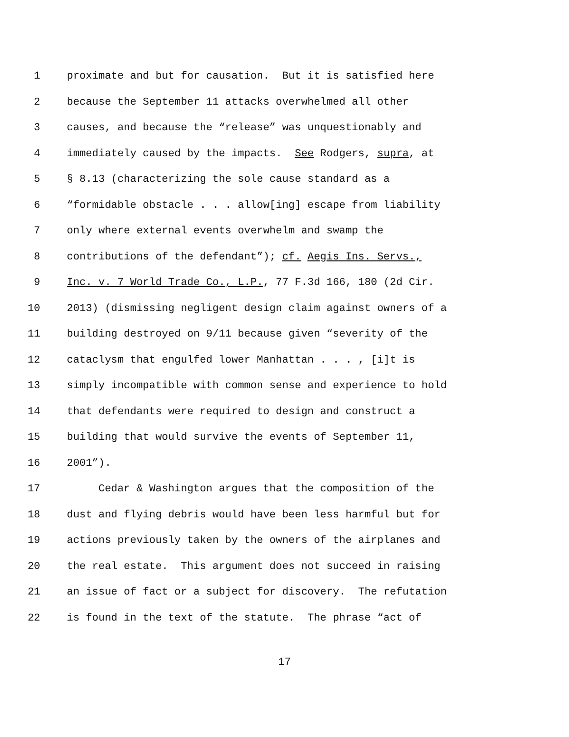1 proximate and but for causation. But it is satisfied here
2 because the September 11 attacks overwhelmed all other
3 causes, and because the “release” was unquestionably and
4 immediately caused by the impacts. See Rodgers, supra, at
5 § 8.13 (characterizing the sole cause standard as a
6 “formidable obstacle . . . allow[ing] escape from liability
7 only where external events overwhelm and swamp the
8 contributions of the defendant”); cf. Aegis Ins. Servs.,
9 Inc. v. 7 World Trade Co., L.P., 77 F.3d 166, 180 (2d Cir.
10 2013) (dismissing negligent design claim against owners of a
11 building destroyed on 9/11 because given “severity of the
12 cataclysm that engulfed lower Manhattan . . . , [i]t is
13 simply incompatible with common sense and experience to hold
14 that defendants were required to design and construct a
15 building that would survive the events of September 11,
16 2001”).
17 Cedar & Washington argues that the composition of the
18 dust and flying debris would have been less harmful but for
19 actions previously taken by the owners of the airplanes and
20 the real estate. This argument does not succeed in raising
21 an issue of fact or a subject for discovery. The refutation
22 is found in the text of the statute. The phrase “act of
17